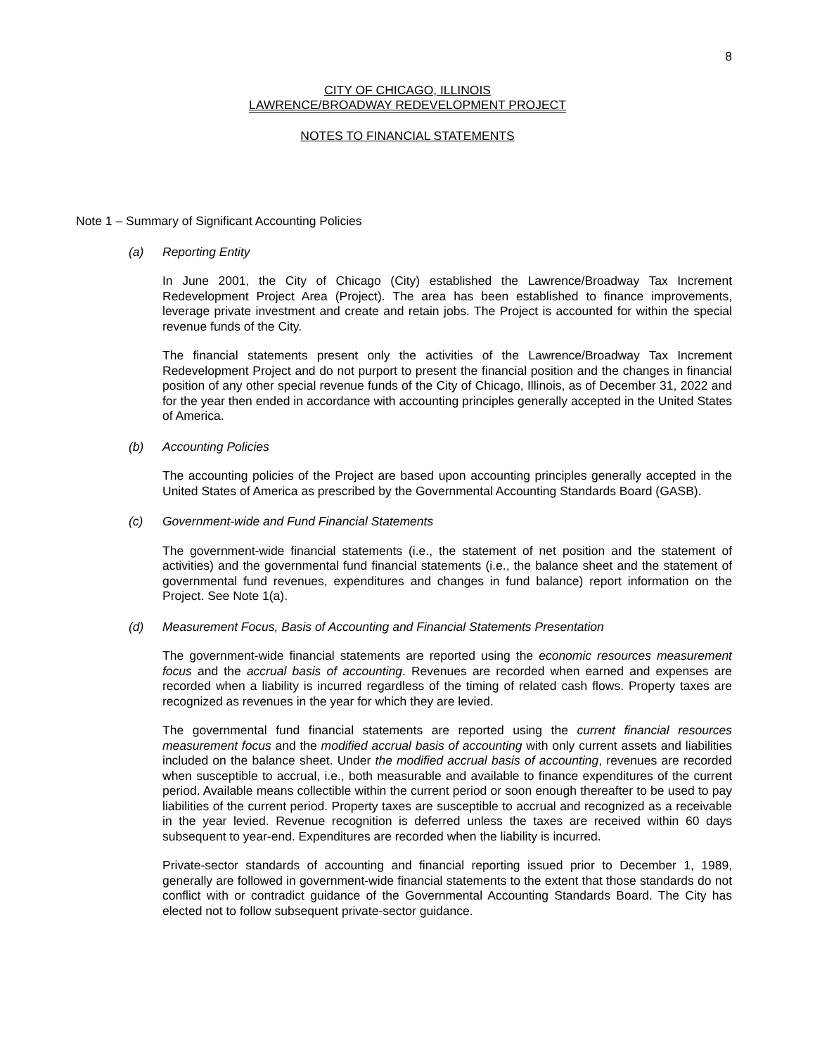8
CITY OF CHICAGO, ILLINOIS
LAWRENCE/BROADWAY REDEVELOPMENT PROJECT
NOTES TO FINANCIAL STATEMENTS
Note 1 – Summary of Significant Accounting Policies
(a) Reporting Entity
In June 2001, the City of Chicago (City) established the Lawrence/Broadway Tax Increment Redevelopment Project Area (Project). The area has been established to finance improvements, leverage private investment and create and retain jobs. The Project is accounted for within the special revenue funds of the City.
The financial statements present only the activities of the Lawrence/Broadway Tax Increment Redevelopment Project and do not purport to present the financial position and the changes in financial position of any other special revenue funds of the City of Chicago, Illinois, as of December 31, 2022 and for the year then ended in accordance with accounting principles generally accepted in the United States of America.
(b) Accounting Policies
The accounting policies of the Project are based upon accounting principles generally accepted in the United States of America as prescribed by the Governmental Accounting Standards Board (GASB).
(c) Government-wide and Fund Financial Statements
The government-wide financial statements (i.e., the statement of net position and the statement of activities) and the governmental fund financial statements (i.e., the balance sheet and the statement of governmental fund revenues, expenditures and changes in fund balance) report information on the Project. See Note 1(a).
(d) Measurement Focus, Basis of Accounting and Financial Statements Presentation
The government-wide financial statements are reported using the economic resources measurement focus and the accrual basis of accounting. Revenues are recorded when earned and expenses are recorded when a liability is incurred regardless of the timing of related cash flows. Property taxes are recognized as revenues in the year for which they are levied.
The governmental fund financial statements are reported using the current financial resources measurement focus and the modified accrual basis of accounting with only current assets and liabilities included on the balance sheet. Under the modified accrual basis of accounting, revenues are recorded when susceptible to accrual, i.e., both measurable and available to finance expenditures of the current period. Available means collectible within the current period or soon enough thereafter to be used to pay liabilities of the current period. Property taxes are susceptible to accrual and recognized as a receivable in the year levied. Revenue recognition is deferred unless the taxes are received within 60 days subsequent to year-end. Expenditures are recorded when the liability is incurred.
Private-sector standards of accounting and financial reporting issued prior to December 1, 1989, generally are followed in government-wide financial statements to the extent that those standards do not conflict with or contradict guidance of the Governmental Accounting Standards Board. The City has elected not to follow subsequent private-sector guidance.